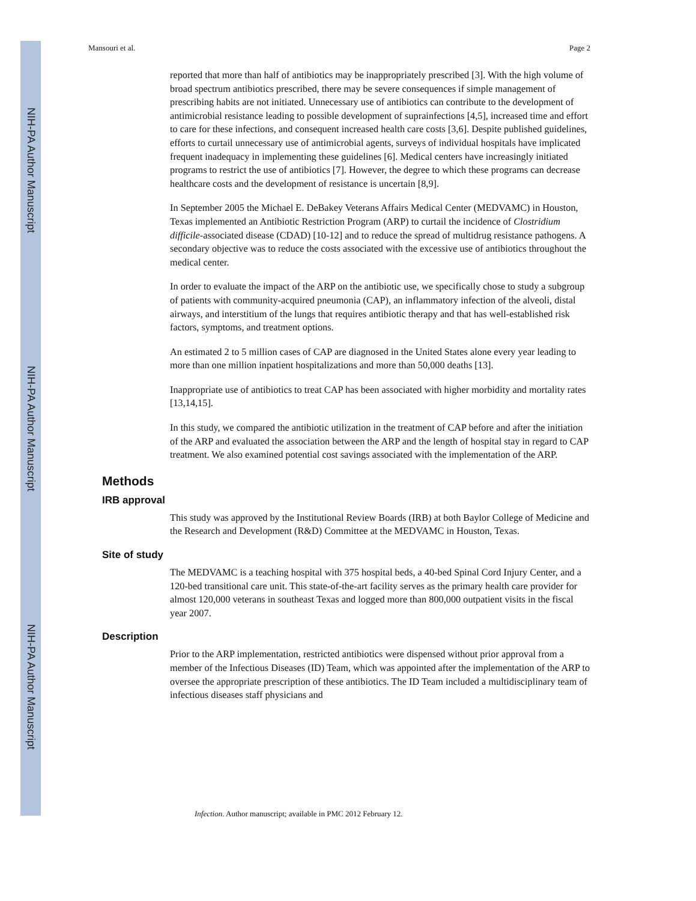NIH-PA Author Manuscript
NIH-PA Author Manuscript
NIH-PA Author Manuscript
Mansouri et al. Page 2
reported that more than half of antibiotics may be inappropriately prescribed [3]. With the high volume of broad spectrum antibiotics prescribed, there may be severe consequences if simple management of prescribing habits are not initiated. Unnecessary use of antibiotics can contribute to the development of antimicrobial resistance leading to possible development of suprainfections [4,5], increased time and effort to care for these infections, and consequent increased health care costs [3,6]. Despite published guidelines, efforts to curtail unnecessary use of antimicrobial agents, surveys of individual hospitals have implicated frequent inadequacy in implementing these guidelines [6]. Medical centers have increasingly initiated programs to restrict the use of antibiotics [7]. However, the degree to which these programs can decrease healthcare costs and the development of resistance is uncertain [8,9].
In September 2005 the Michael E. DeBakey Veterans Affairs Medical Center (MEDVAMC) in Houston, Texas implemented an Antibiotic Restriction Program (ARP) to curtail the incidence of Clostridium difficile-associated disease (CDAD) [10-12] and to reduce the spread of multidrug resistance pathogens. A secondary objective was to reduce the costs associated with the excessive use of antibiotics throughout the medical center.
In order to evaluate the impact of the ARP on the antibiotic use, we specifically chose to study a subgroup of patients with community-acquired pneumonia (CAP), an inflammatory infection of the alveoli, distal airways, and interstitium of the lungs that requires antibiotic therapy and that has well-established risk factors, symptoms, and treatment options.
An estimated 2 to 5 million cases of CAP are diagnosed in the United States alone every year leading to more than one million inpatient hospitalizations and more than 50,000 deaths [13].
Inappropriate use of antibiotics to treat CAP has been associated with higher morbidity and mortality rates [13,14,15].
In this study, we compared the antibiotic utilization in the treatment of CAP before and after the initiation of the ARP and evaluated the association between the ARP and the length of hospital stay in regard to CAP treatment. We also examined potential cost savings associated with the implementation of the ARP.
Methods
IRB approval
This study was approved by the Institutional Review Boards (IRB) at both Baylor College of Medicine and the Research and Development (R&D) Committee at the MEDVAMC in Houston, Texas.
Site of study
The MEDVAMC is a teaching hospital with 375 hospital beds, a 40-bed Spinal Cord Injury Center, and a 120-bed transitional care unit. This state-of-the-art facility serves as the primary health care provider for almost 120,000 veterans in southeast Texas and logged more than 800,000 outpatient visits in the fiscal year 2007.
Description
Prior to the ARP implementation, restricted antibiotics were dispensed without prior approval from a member of the Infectious Diseases (ID) Team, which was appointed after the implementation of the ARP to oversee the appropriate prescription of these antibiotics. The ID Team included a multidisciplinary team of infectious diseases staff physicians and
Infection. Author manuscript; available in PMC 2012 February 12.